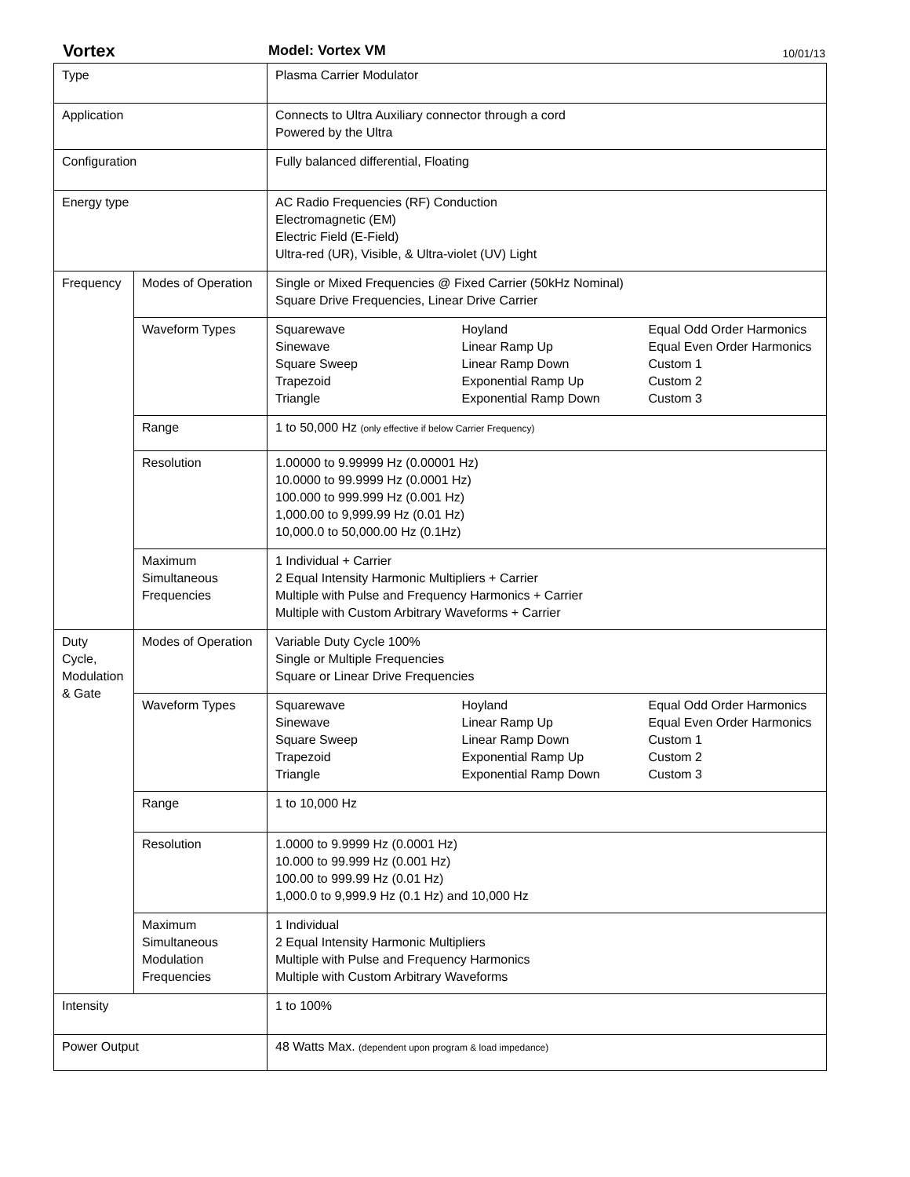Vortex Model: Vortex VM 10/01/13
| Type | | Plasma Carrier Modulator | | |
| Application | | Connects to Ultra Auxiliary connector through a cord Powered by the Ultra | | |
| Configuration | | Fully balanced differential, Floating | | |
| Energy type | | AC Radio Frequencies (RF) Conduction Electromagnetic (EM) Electric Field (E-Field) Ultra-red (UR), Visible, & Ultra-violet (UV) Light | | |
| Frequency | Modes of Operation | Single or Mixed Frequencies @ Fixed Carrier (50kHz Nominal) Square Drive Frequencies, Linear Drive Carrier | | |
| | Waveform Types | Squarewave Sinewave Square Sweep Trapezoid Triangle | Hoyland Linear Ramp Up Linear Ramp Down Exponential Ramp Up Exponential Ramp Down | Equal Odd Order Harmonics Equal Even Order Harmonics Custom 1 Custom 2 Custom 3 |
| | Range | 1 to 50,000 Hz (only effective if below Carrier Frequency) | | |
| | Resolution | 1.00000 to 9.99999 Hz (0.00001 Hz) 10.0000 to 99.9999 Hz (0.0001 Hz) 100.000 to 999.999 Hz (0.001 Hz) 1,000.00 to 9,999.99 Hz (0.01 Hz) 10,000.0 to 50,000.00 Hz (0.1Hz) | | |
| | Maximum Simultaneous Frequencies | 1 Individual + Carrier 2 Equal Intensity Harmonic Multipliers + Carrier Multiple with Pulse and Frequency Harmonics + Carrier Multiple with Custom Arbitrary Waveforms + Carrier | | |
| Duty Cycle, Modulation & Gate | Modes of Operation | Variable Duty Cycle 100% Single or Multiple Frequencies Square or Linear Drive Frequencies | | |
| | Waveform Types | Squarewave Sinewave Square Sweep Trapezoid Triangle | Hoyland Linear Ramp Up Linear Ramp Down Exponential Ramp Up Exponential Ramp Down | Equal Odd Order Harmonics Equal Even Order Harmonics Custom 1 Custom 2 Custom 3 |
| | Range | 1 to 10,000 Hz | | |
| | Resolution | 1.0000 to 9.9999 Hz (0.0001 Hz) 10.000 to 99.999 Hz (0.001 Hz) 100.00 to 999.99 Hz (0.01 Hz) 1,000.0 to 9,999.9 Hz (0.1 Hz) and 10,000 Hz | | |
| | Maximum Simultaneous Modulation Frequencies | 1 Individual 2 Equal Intensity Harmonic Multipliers Multiple with Pulse and Frequency Harmonics Multiple with Custom Arbitrary Waveforms | | |
| Intensity | | 1 to 100% | | |
| Power Output | | 48 Watts Max. (dependent upon program & load impedance) | | |